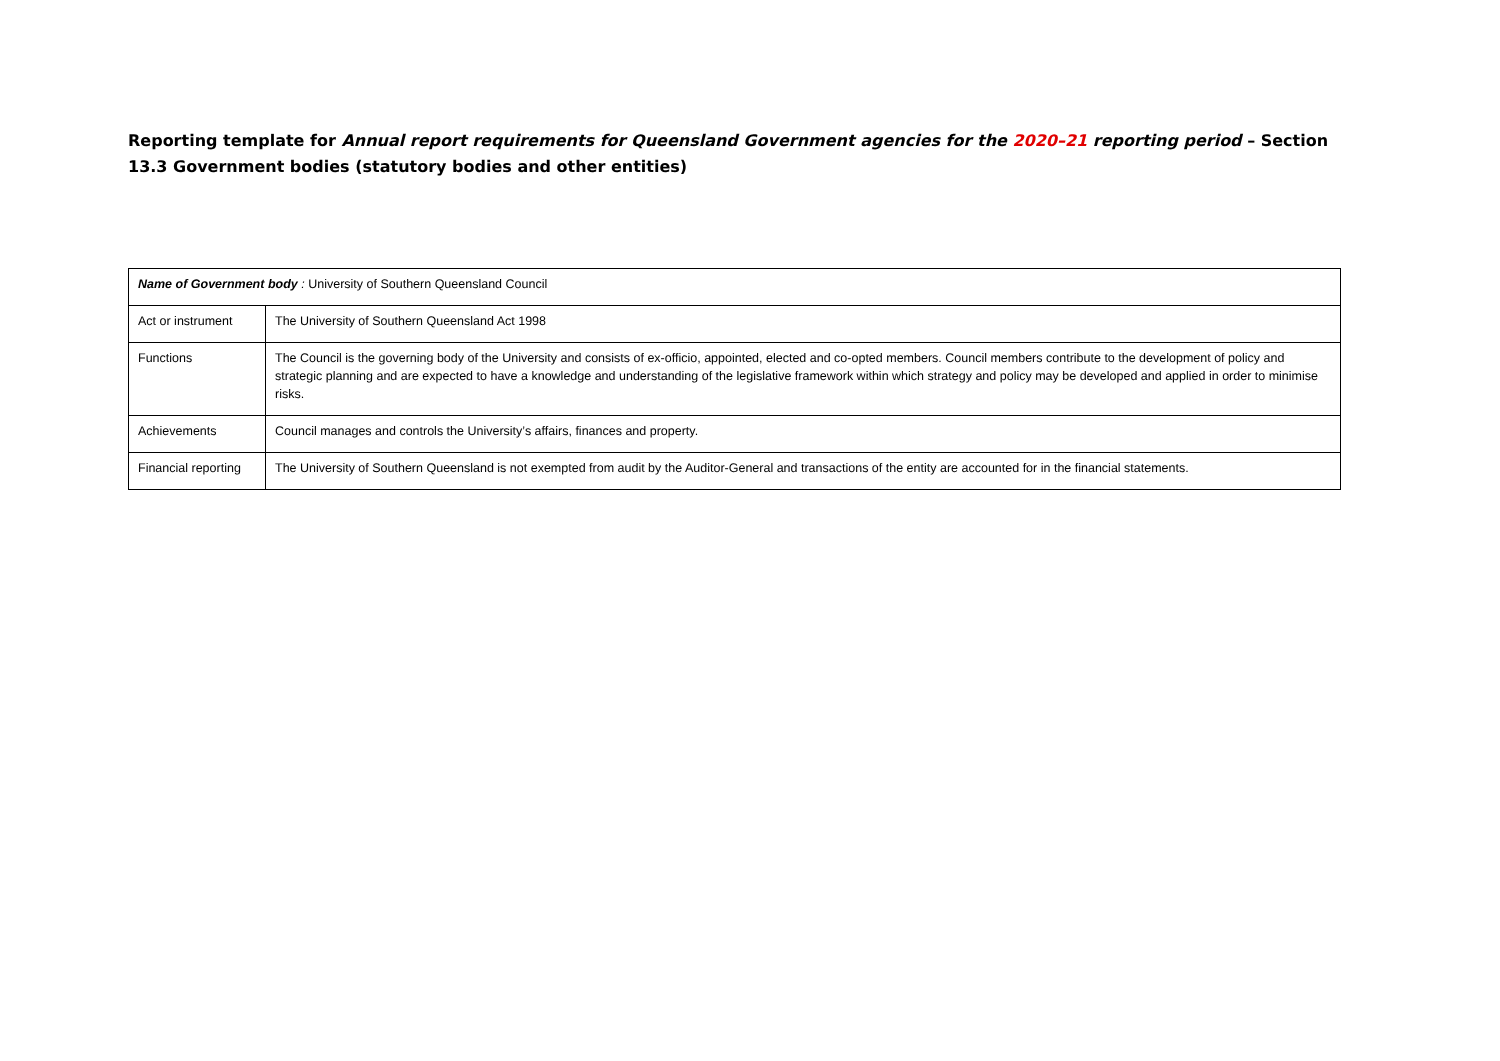Reporting template for Annual report requirements for Queensland Government agencies for the 2020–21 reporting period – Section 13.3 Government bodies (statutory bodies and other entities)
| Name of Government body : University of Southern Queensland Council | |
| Act or instrument | The University of Southern Queensland Act 1998 |
| Functions | The Council is the governing body of the University and consists of ex-officio, appointed, elected and co-opted members. Council members contribute to the development of policy and strategic planning and are expected to have a knowledge and understanding of the legislative framework within which strategy and policy may be developed and applied in order to minimise risks. |
| Achievements | Council manages and controls the University’s affairs, finances and property. |
| Financial reporting | The University of Southern Queensland is not exempted from audit by the Auditor-General and transactions of the entity are accounted for in the financial statements. |